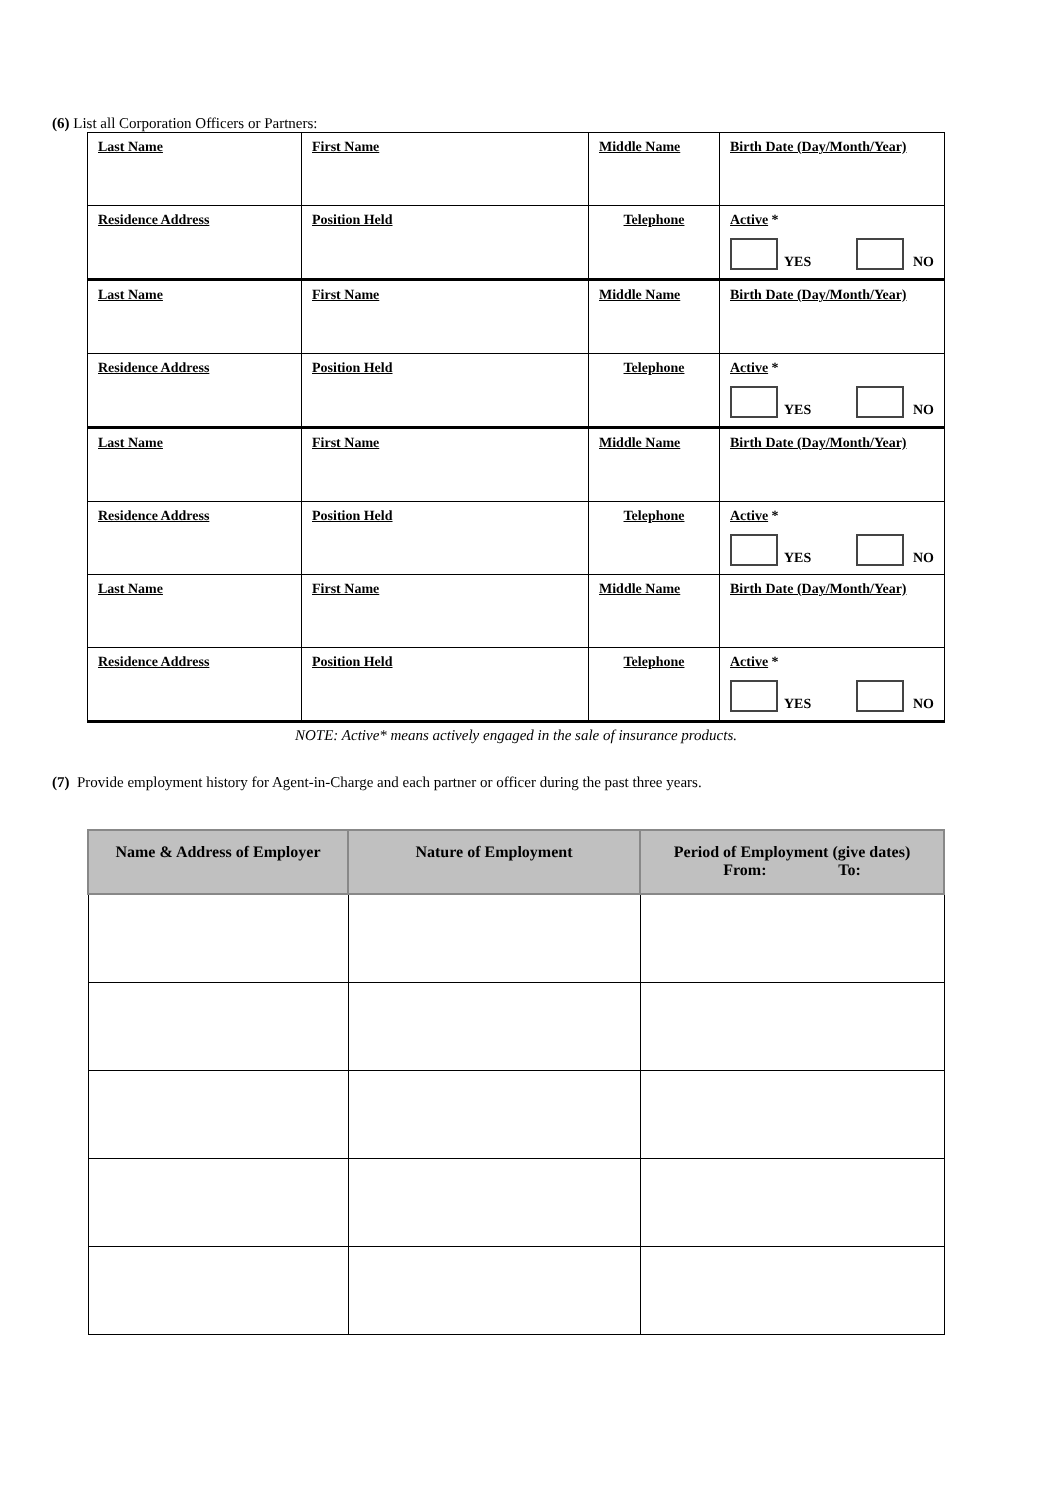(6) List all Corporation Officers or Partners:
| Last Name | First Name | Middle Name | Birth Date (Day/Month/Year) |
| Residence Address | Position Held | Telephone | Active * YES NO |
| Last Name | First Name | Middle Name | Birth Date (Day/Month/Year) |
| Residence Address | Position Held | Telephone | Active * YES NO |
| Last Name | First Name | Middle Name | Birth Date (Day/Month/Year) |
| Residence Address | Position Held | Telephone | Active * YES NO |
| Last Name | First Name | Middle Name | Birth Date (Day/Month/Year) |
| Residence Address | Position Held | Telephone | Active * YES NO |
NOTE: Active* means actively engaged in the sale of insurance products.
(7) Provide employment history for Agent-in-Charge and each partner or officer during the past three years.
| Name & Address of Employer | Nature of Employment | Period of Employment (give dates) From: To: |
| --- | --- | --- |